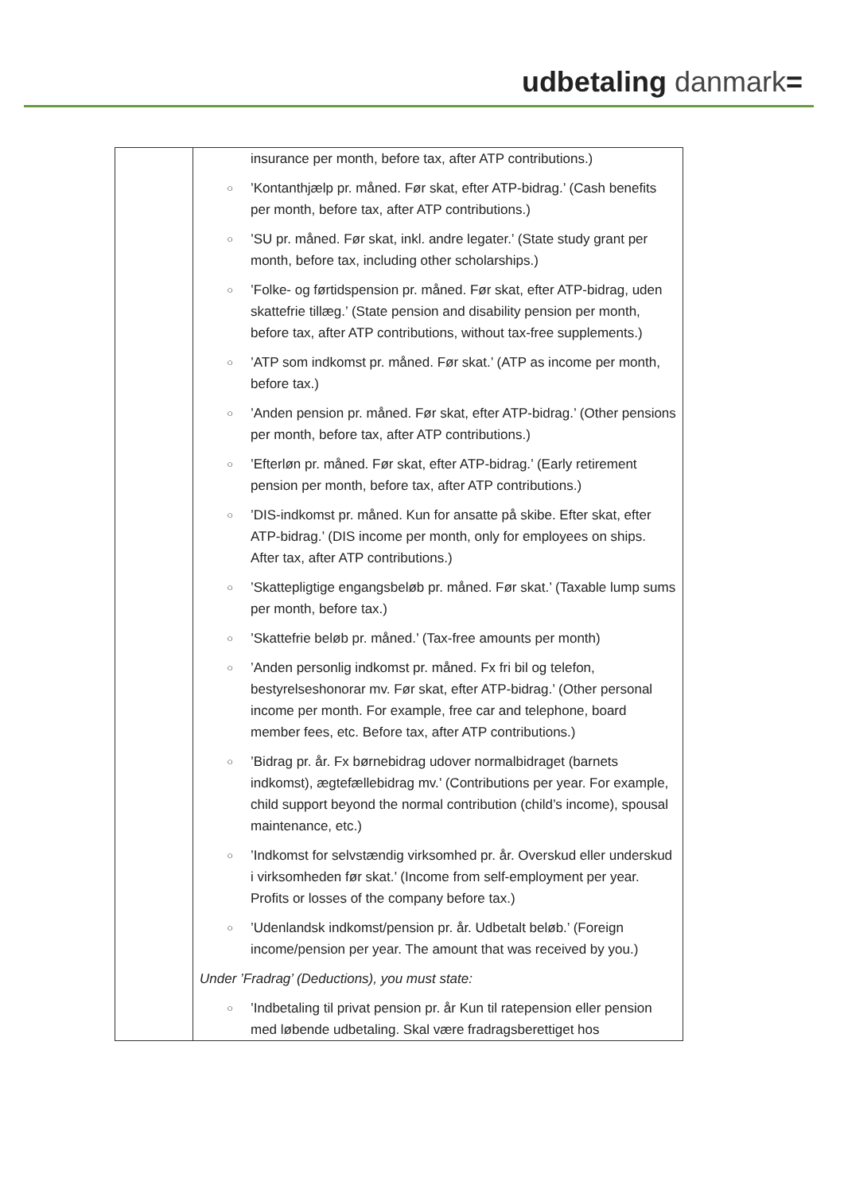udbetaling danmark=
| | insurance per month, before tax, after ATP contributions.) ○ ’Kontanthjælp pr. måned. Før skat, efter ATP-bidrag.’ (Cash benefits per month, before tax, after ATP contributions.) ○ ’SU pr. måned. Før skat, inkl. andre legater.’ (State study grant per month, before tax, including other scholarships.) ○ ’Folke- og førtidspension pr. måned. Før skat, efter ATP-bidrag, uden skattefrie tillæg.’ (State pension and disability pension per month, before tax, after ATP contributions, without tax-free supplements.) ○ ’ATP som indkomst pr. måned. Før skat.’ (ATP as income per month, before tax.) ○ ’Anden pension pr. måned. Før skat, efter ATP-bidrag.’ (Other pensions per month, before tax, after ATP contributions.) ○ ’Efterløn pr. måned. Før skat, efter ATP-bidrag.’ (Early retirement pension per month, before tax, after ATP contributions.) ○ ’DIS-indkomst pr. måned. Kun for ansatte på skibe. Efter skat, efter ATP-bidrag.’ (DIS income per month, only for employees on ships. After tax, after ATP contributions.) ○ ’Skattepligtige engangsbeløb pr. måned. Før skat.’ (Taxable lump sums per month, before tax.) ○ ’Skattefrie beløb pr. måned.’ (Tax-free amounts per month) ○ ’Anden personlig indkomst pr. måned. Fx fri bil og telefon, bestyrelseshonorar mv. Før skat, efter ATP-bidrag.’ (Other personal income per month. For example, free car and telephone, board member fees, etc. Before tax, after ATP contributions.) ○ ’Bidrag pr. år. Fx børnebidrag udover normalbidraget (barnets indkomst), ægtefællebidrag mv.’ (Contributions per year. For example, child support beyond the normal contribution (child’s income), spousal maintenance, etc.) ○ ’Indkomst for selvstændig virksomhed pr. år. Overskud eller underskud i virksomheden før skat.’ (Income from self-employment per year. Profits or losses of the company before tax.) ○ ’Udenlandsk indkomst/pension pr. år. Udbetalt beløb.’ (Foreign income/pension per year. The amount that was received by you.) Under ’Fradrag’ (Deductions), you must state: ○ ’Indbetaling til privat pension pr. år Kun til ratepension eller pension med løbende udbetaling. Skal være fradragsberettiget hos |